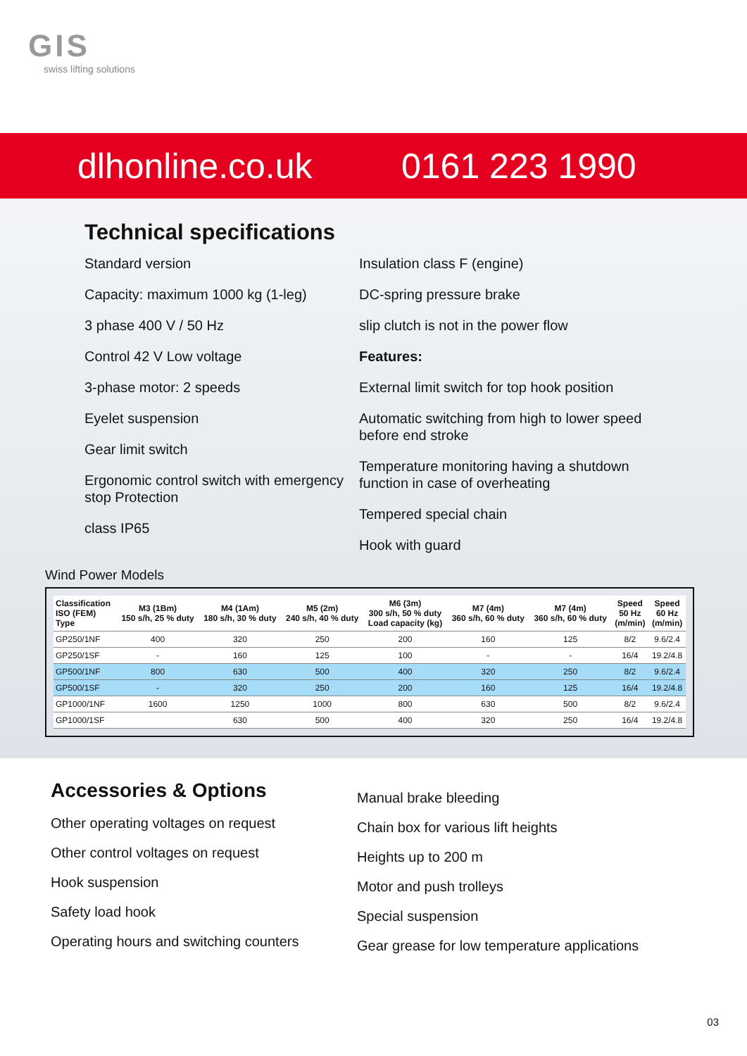GIS
swiss lifting solutions
dlhonline.co.uk 0161 223 1990
Technical specifications
Standard version
Capacity: maximum 1000 kg (1-leg)
3 phase 400 V / 50 Hz
Control 42 V Low voltage
3-phase motor: 2 speeds
Eyelet suspension
Gear limit switch
Ergonomic control switch with emergency stop Protection
class IP65
Insulation class F (engine)
DC-spring pressure brake
slip clutch is not in the power flow
Features:
External limit switch for top hook position
Automatic switching from high to lower speed before end stroke
Temperature monitoring having a shutdown function in case of overheating
Tempered special chain
Hook with guard
Wind Power Models
| Classification ISO (FEM) Type | M3 (1Bm) 150 s/h, 25 % duty | M4 (1Am) 180 s/h, 30 % duty | M5 (2m) 240 s/h, 40 % duty | M6 (3m) 300 s/h, 50 % duty Load capacity (kg) | M7 (4m) 360 s/h, 60 % duty | M7 (4m) 360 s/h, 60 % duty | Speed 50 Hz (m/min) | Speed 60 Hz (m/min) |
| --- | --- | --- | --- | --- | --- | --- | --- | --- |
| GP250/1NF | 400 | 320 | 250 | 200 | 160 | 125 | 8/2 | 9.6/2.4 |
| GP250/1SF | - | 160 | 125 | 100 | - | - | 16/4 | 19.2/4.8 |
| GP500/1NF | 800 | 630 | 500 | 400 | 320 | 250 | 8/2 | 9.6/2.4 |
| GP500/1SF | - | 320 | 250 | 200 | 160 | 125 | 16/4 | 19.2/4.8 |
| GP1000/1NF | 1600 | 1250 | 1000 | 800 | 630 | 500 | 8/2 | 9.6/2.4 |
| GP1000/1SF | | 630 | 500 | 400 | 320 | 250 | 16/4 | 19.2/4.8 |
Accessories & Options
Other operating voltages on request
Other control voltages on request
Hook suspension
Safety load hook
Operating hours and switching counters
Manual brake bleeding
Chain box for various lift heights
Heights up to 200 m
Motor and push trolleys
Special suspension
Gear grease for low temperature applications
03